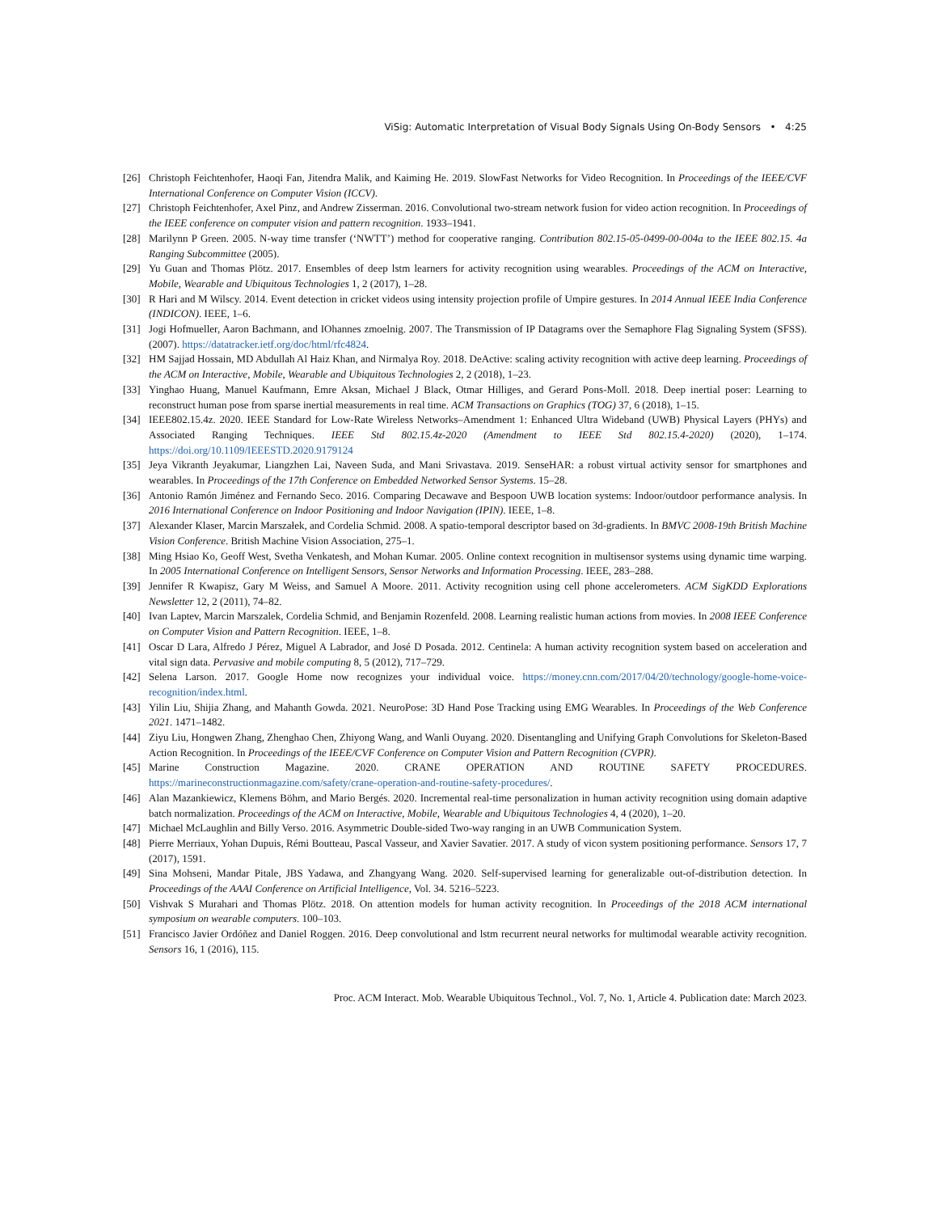ViSig: Automatic Interpretation of Visual Body Signals Using On-Body Sensors • 4:25
[26] Christoph Feichtenhofer, Haoqi Fan, Jitendra Malik, and Kaiming He. 2019. SlowFast Networks for Video Recognition. In Proceedings of the IEEE/CVF International Conference on Computer Vision (ICCV).
[27] Christoph Feichtenhofer, Axel Pinz, and Andrew Zisserman. 2016. Convolutional two-stream network fusion for video action recognition. In Proceedings of the IEEE conference on computer vision and pattern recognition. 1933–1941.
[28] Marilynn P Green. 2005. N-way time transfer (‘NWTT’) method for cooperative ranging. Contribution 802.15-05-0499-00-004a to the IEEE 802.15. 4a Ranging Subcommittee (2005).
[29] Yu Guan and Thomas Plötz. 2017. Ensembles of deep lstm learners for activity recognition using wearables. Proceedings of the ACM on Interactive, Mobile, Wearable and Ubiquitous Technologies 1, 2 (2017), 1–28.
[30] R Hari and M Wilscy. 2014. Event detection in cricket videos using intensity projection profile of Umpire gestures. In 2014 Annual IEEE India Conference (INDICON). IEEE, 1–6.
[31] Jogi Hofmueller, Aaron Bachmann, and IOhannes zmoelnig. 2007. The Transmission of IP Datagrams over the Semaphore Flag Signaling System (SFSS). (2007). https://datatracker.ietf.org/doc/html/rfc4824.
[32] HM Sajjad Hossain, MD Abdullah Al Haiz Khan, and Nirmalya Roy. 2018. DeActive: scaling activity recognition with active deep learning. Proceedings of the ACM on Interactive, Mobile, Wearable and Ubiquitous Technologies 2, 2 (2018), 1–23.
[33] Yinghao Huang, Manuel Kaufmann, Emre Aksan, Michael J Black, Otmar Hilliges, and Gerard Pons-Moll. 2018. Deep inertial poser: Learning to reconstruct human pose from sparse inertial measurements in real time. ACM Transactions on Graphics (TOG) 37, 6 (2018), 1–15.
[34] IEEE802.15.4z. 2020. IEEE Standard for Low-Rate Wireless Networks–Amendment 1: Enhanced Ultra Wideband (UWB) Physical Layers (PHYs) and Associated Ranging Techniques. IEEE Std 802.15.4z-2020 (Amendment to IEEE Std 802.15.4-2020) (2020), 1–174. https://doi.org/10.1109/IEEESTD.2020.9179124
[35] Jeya Vikranth Jeyakumar, Liangzhen Lai, Naveen Suda, and Mani Srivastava. 2019. SenseHAR: a robust virtual activity sensor for smartphones and wearables. In Proceedings of the 17th Conference on Embedded Networked Sensor Systems. 15–28.
[36] Antonio Ramón Jiménez and Fernando Seco. 2016. Comparing Decawave and Bespoon UWB location systems: Indoor/outdoor performance analysis. In 2016 International Conference on Indoor Positioning and Indoor Navigation (IPIN). IEEE, 1–8.
[37] Alexander Klaser, Marcin Marszałek, and Cordelia Schmid. 2008. A spatio-temporal descriptor based on 3d-gradients. In BMVC 2008-19th British Machine Vision Conference. British Machine Vision Association, 275–1.
[38] Ming Hsiao Ko, Geoff West, Svetha Venkatesh, and Mohan Kumar. 2005. Online context recognition in multisensor systems using dynamic time warping. In 2005 International Conference on Intelligent Sensors, Sensor Networks and Information Processing. IEEE, 283–288.
[39] Jennifer R Kwapisz, Gary M Weiss, and Samuel A Moore. 2011. Activity recognition using cell phone accelerometers. ACM SigKDD Explorations Newsletter 12, 2 (2011), 74–82.
[40] Ivan Laptev, Marcin Marszalek, Cordelia Schmid, and Benjamin Rozenfeld. 2008. Learning realistic human actions from movies. In 2008 IEEE Conference on Computer Vision and Pattern Recognition. IEEE, 1–8.
[41] Oscar D Lara, Alfredo J Pérez, Miguel A Labrador, and José D Posada. 2012. Centinela: A human activity recognition system based on acceleration and vital sign data. Pervasive and mobile computing 8, 5 (2012), 717–729.
[42] Selena Larson. 2017. Google Home now recognizes your individual voice. https://money.cnn.com/2017/04/20/technology/google-home-voice-recognition/index.html.
[43] Yilin Liu, Shijia Zhang, and Mahanth Gowda. 2021. NeuroPose: 3D Hand Pose Tracking using EMG Wearables. In Proceedings of the Web Conference 2021. 1471–1482.
[44] Ziyu Liu, Hongwen Zhang, Zhenghao Chen, Zhiyong Wang, and Wanli Ouyang. 2020. Disentangling and Unifying Graph Convolutions for Skeleton-Based Action Recognition. In Proceedings of the IEEE/CVF Conference on Computer Vision and Pattern Recognition (CVPR).
[45] Marine Construction Magazine. 2020. CRANE OPERATION AND ROUTINE SAFETY PROCEDURES. https://marineconstructionmagazine.com/safety/crane-operation-and-routine-safety-procedures/.
[46] Alan Mazankiewicz, Klemens Böhm, and Mario Bergés. 2020. Incremental real-time personalization in human activity recognition using domain adaptive batch normalization. Proceedings of the ACM on Interactive, Mobile, Wearable and Ubiquitous Technologies 4, 4 (2020), 1–20.
[47] Michael McLaughlin and Billy Verso. 2016. Asymmetric Double-sided Two-way ranging in an UWB Communication System.
[48] Pierre Merriaux, Yohan Dupuis, Rémi Boutteau, Pascal Vasseur, and Xavier Savatier. 2017. A study of vicon system positioning performance. Sensors 17, 7 (2017), 1591.
[49] Sina Mohseni, Mandar Pitale, JBS Yadawa, and Zhangyang Wang. 2020. Self-supervised learning for generalizable out-of-distribution detection. In Proceedings of the AAAI Conference on Artificial Intelligence, Vol. 34. 5216–5223.
[50] Vishvak S Murahari and Thomas Plötz. 2018. On attention models for human activity recognition. In Proceedings of the 2018 ACM international symposium on wearable computers. 100–103.
[51] Francisco Javier Ordóñez and Daniel Roggen. 2016. Deep convolutional and lstm recurrent neural networks for multimodal wearable activity recognition. Sensors 16, 1 (2016), 115.
Proc. ACM Interact. Mob. Wearable Ubiquitous Technol., Vol. 7, No. 1, Article 4. Publication date: March 2023.